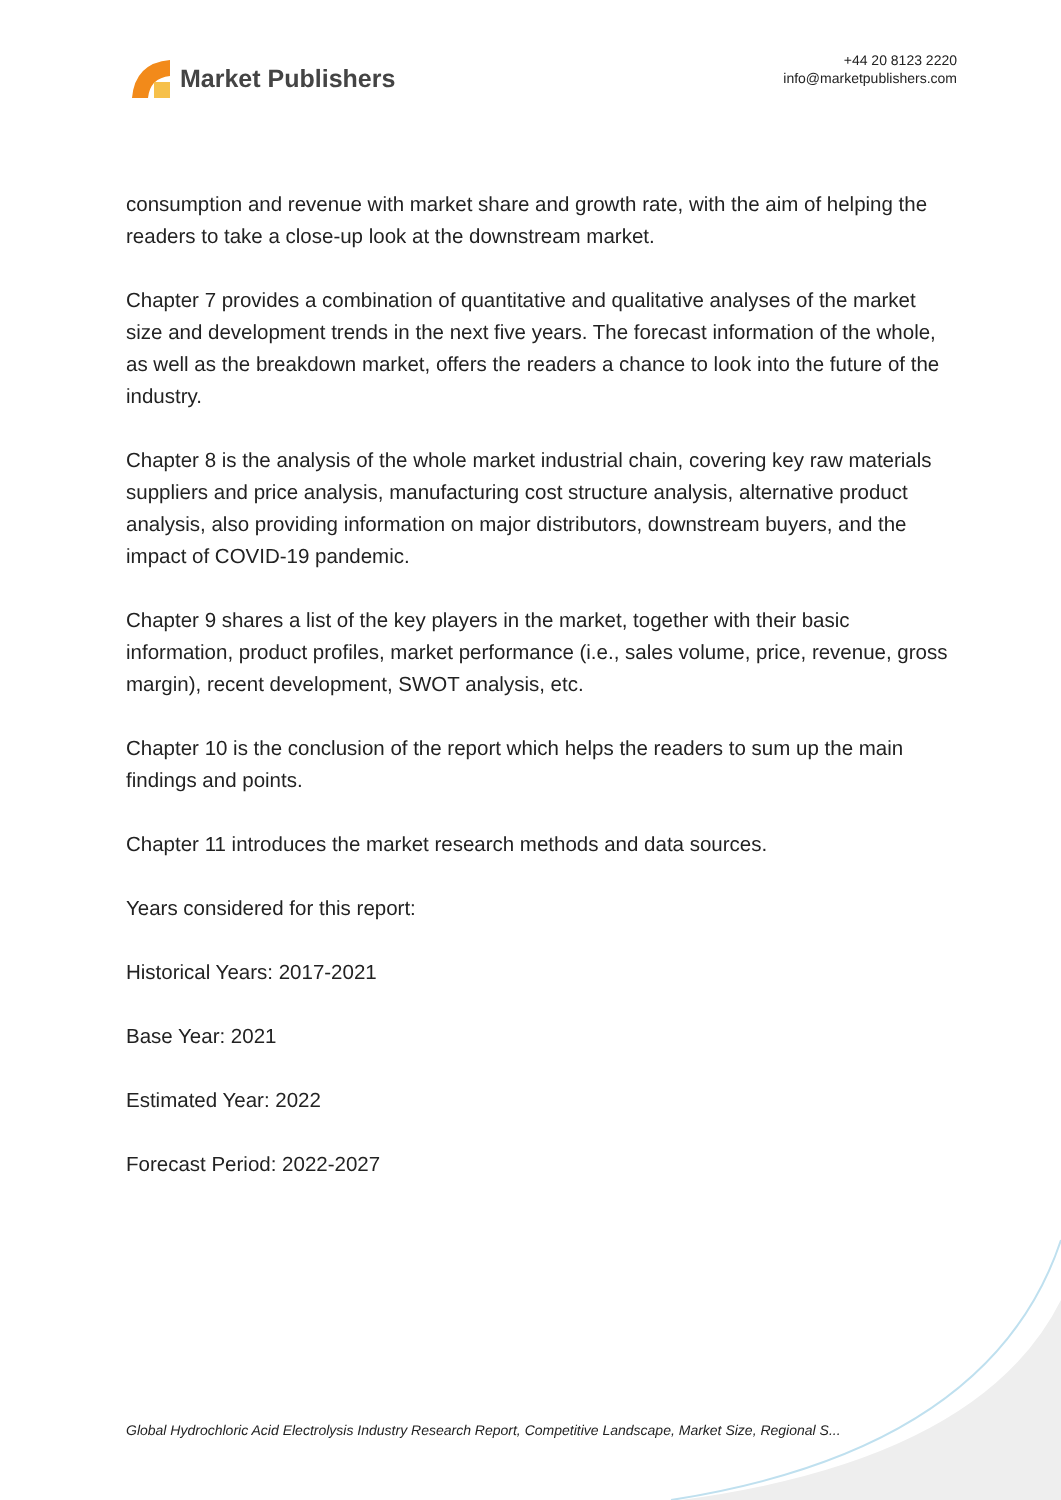Market Publishers
+44 20 8123 2220
info@marketpublishers.com
consumption and revenue with market share and growth rate, with the aim of helping the readers to take a close-up look at the downstream market.
Chapter 7 provides a combination of quantitative and qualitative analyses of the market size and development trends in the next five years. The forecast information of the whole, as well as the breakdown market, offers the readers a chance to look into the future of the industry.
Chapter 8 is the analysis of the whole market industrial chain, covering key raw materials suppliers and price analysis, manufacturing cost structure analysis, alternative product analysis, also providing information on major distributors, downstream buyers, and the impact of COVID-19 pandemic.
Chapter 9 shares a list of the key players in the market, together with their basic information, product profiles, market performance (i.e., sales volume, price, revenue, gross margin), recent development, SWOT analysis, etc.
Chapter 10 is the conclusion of the report which helps the readers to sum up the main findings and points.
Chapter 11 introduces the market research methods and data sources.
Years considered for this report:
Historical Years: 2017-2021
Base Year: 2021
Estimated Year: 2022
Forecast Period: 2022-2027
Global Hydrochloric Acid Electrolysis Industry Research Report, Competitive Landscape, Market Size, Regional S...